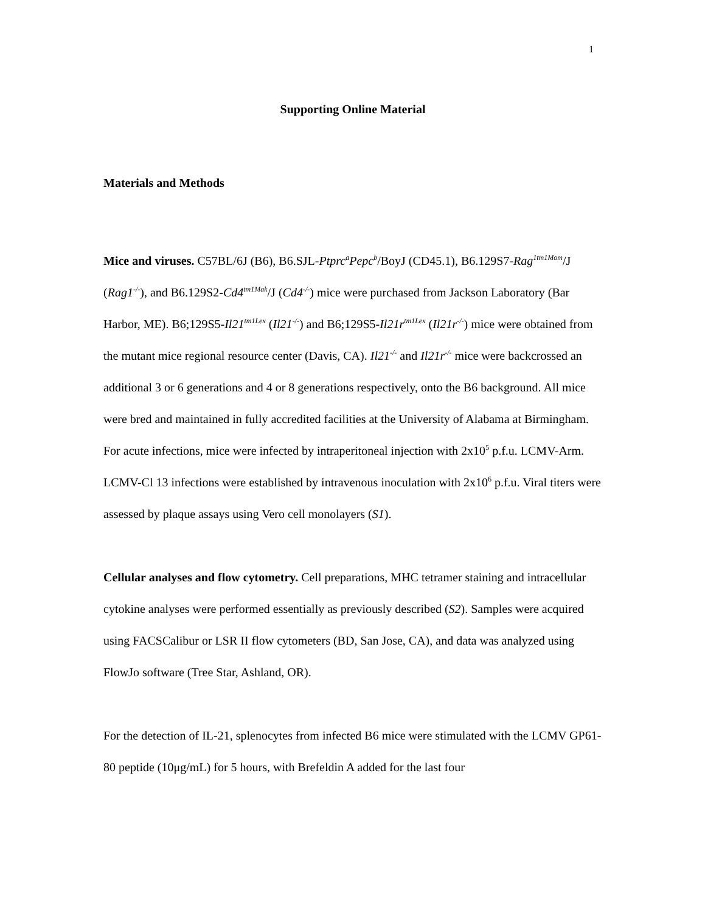1
Supporting Online Material
Materials and Methods
Mice and viruses. C57BL/6J (B6), B6.SJL-Ptprc<sup>a</sup>Pepc<sup>b</sup>/BoyJ (CD45.1), B6.129S7-Rag<sup>1tm1Mom</sup>/J (Rag1<sup>-/-</sup>), and B6.129S2-Cd4<sup>tm1Mak</sup>/J (Cd4<sup>-/-</sup>) mice were purchased from Jackson Laboratory (Bar Harbor, ME). B6;129S5-Il21<sup>tm1Lex</sup> (Il21<sup>-/-</sup>) and B6;129S5-Il21r<sup>tm1Lex</sup> (Il21r<sup>-/-</sup>) mice were obtained from the mutant mice regional resource center (Davis, CA). Il21<sup>-/-</sup> and Il21r<sup>-/-</sup> mice were backcrossed an additional 3 or 6 generations and 4 or 8 generations respectively, onto the B6 background. All mice were bred and maintained in fully accredited facilities at the University of Alabama at Birmingham. For acute infections, mice were infected by intraperitoneal injection with 2x10<sup>5</sup> p.f.u. LCMV-Arm. LCMV-Cl 13 infections were established by intravenous inoculation with 2x10<sup>6</sup> p.f.u. Viral titers were assessed by plaque assays using Vero cell monolayers (S1).
Cellular analyses and flow cytometry. Cell preparations, MHC tetramer staining and intracellular cytokine analyses were performed essentially as previously described (S2). Samples were acquired using FACSCalibur or LSR II flow cytometers (BD, San Jose, CA), and data was analyzed using FlowJo software (Tree Star, Ashland, OR).
For the detection of IL-21, splenocytes from infected B6 mice were stimulated with the LCMV GP61-80 peptide (10μg/mL) for 5 hours, with Brefeldin A added for the last four